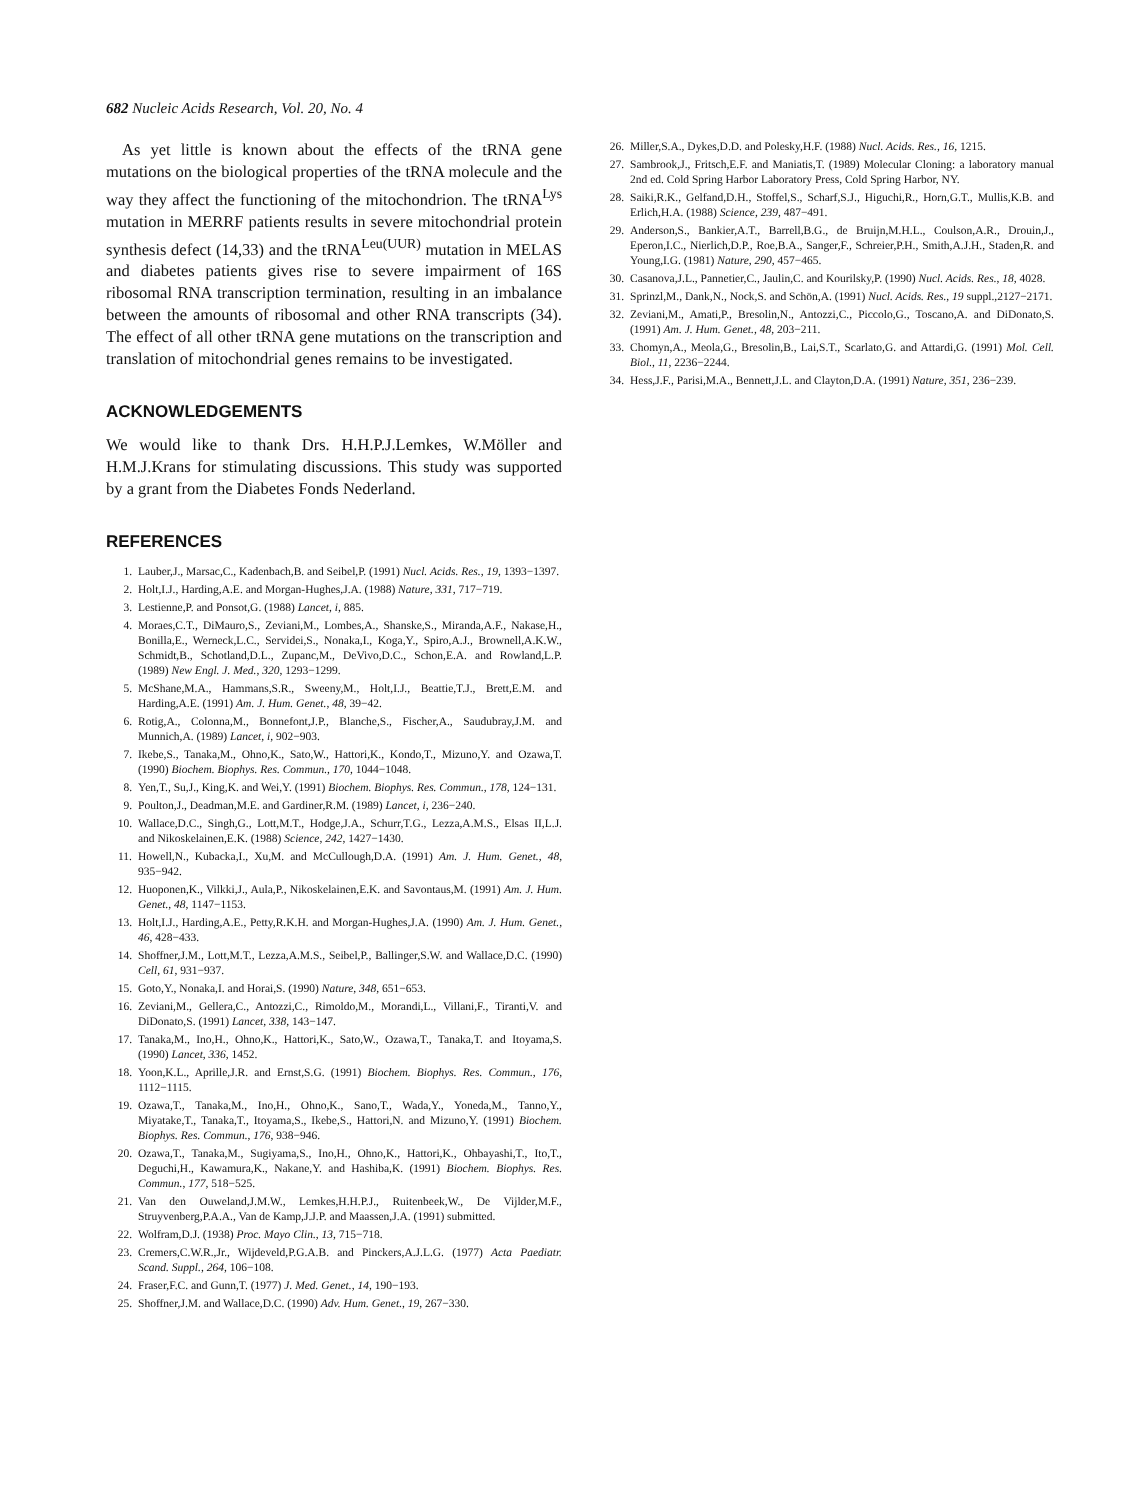682 Nucleic Acids Research, Vol. 20, No. 4
As yet little is known about the effects of the tRNA gene mutations on the biological properties of the tRNA molecule and the way they affect the functioning of the mitochondrion. The tRNA<sup>Lys</sup> mutation in MERRF patients results in severe mitochondrial protein synthesis defect (14,33) and the tRNA<sup>Leu(UUR)</sup> mutation in MELAS and diabetes patients gives rise to severe impairment of 16S ribosomal RNA transcription termination, resulting in an imbalance between the amounts of ribosomal and other RNA transcripts (34). The effect of all other tRNA gene mutations on the transcription and translation of mitochondrial genes remains to be investigated.
ACKNOWLEDGEMENTS
We would like to thank Drs. H.H.P.J.Lemkes, W.Möller and H.M.J.Krans for stimulating discussions. This study was supported by a grant from the Diabetes Fonds Nederland.
REFERENCES
1. Lauber,J., Marsac,C., Kadenbach,B. and Seibel,P. (1991) Nucl. Acids. Res., 19, 1393−1397.
2. Holt,I.J., Harding,A.E. and Morgan-Hughes,J.A. (1988) Nature, 331, 717−719.
3. Lestienne,P. and Ponsot,G. (1988) Lancet, i, 885.
4. Moraes,C.T., DiMauro,S., Zeviani,M., Lombes,A., Shanske,S., Miranda,A.F., Nakase,H., Bonilla,E., Werneck,L.C., Servidei,S., Nonaka,I., Koga,Y., Spiro,A.J., Brownell,A.K.W., Schmidt,B., Schotland,D.L., Zupanc,M., DeVivo,D.C., Schon,E.A. and Rowland,L.P. (1989) New Engl. J. Med., 320, 1293−1299.
5. McShane,M.A., Hammans,S.R., Sweeny,M., Holt,I.J., Beattie,T.J., Brett,E.M. and Harding,A.E. (1991) Am. J. Hum. Genet., 48, 39−42.
6. Rotig,A., Colonna,M., Bonnefont,J.P., Blanche,S., Fischer,A., Saudubray,J.M. and Munnich,A. (1989) Lancet, i, 902−903.
7. Ikebe,S., Tanaka,M., Ohno,K., Sato,W., Hattori,K., Kondo,T., Mizuno,Y. and Ozawa,T. (1990) Biochem. Biophys. Res. Commun., 170, 1044−1048.
8. Yen,T., Su,J., King,K. and Wei,Y. (1991) Biochem. Biophys. Res. Commun., 178, 124−131.
9. Poulton,J., Deadman,M.E. and Gardiner,R.M. (1989) Lancet, i, 236−240.
10. Wallace,D.C., Singh,G., Lott,M.T., Hodge,J.A., Schurr,T.G., Lezza,A.M.S., Elsas II,L.J. and Nikoskelainen,E.K. (1988) Science, 242, 1427−1430.
11. Howell,N., Kubacka,I., Xu,M. and McCullough,D.A. (1991) Am. J. Hum. Genet., 48, 935−942.
12. Huoponen,K., Vilkki,J., Aula,P., Nikoskelainen,E.K. and Savontaus,M. (1991) Am. J. Hum. Genet., 48, 1147−1153.
13. Holt,I.J., Harding,A.E., Petty,R.K.H. and Morgan-Hughes,J.A. (1990) Am. J. Hum. Genet., 46, 428−433.
14. Shoffner,J.M., Lott,M.T., Lezza,A.M.S., Seibel,P., Ballinger,S.W. and Wallace,D.C. (1990) Cell, 61, 931−937.
15. Goto,Y., Nonaka,I. and Horai,S. (1990) Nature, 348, 651−653.
16. Zeviani,M., Gellera,C., Antozzi,C., Rimoldo,M., Morandi,L., Villani,F., Tiranti,V. and DiDonato,S. (1991) Lancet, 338, 143−147.
17. Tanaka,M., Ino,H., Ohno,K., Hattori,K., Sato,W., Ozawa,T., Tanaka,T. and Itoyama,S. (1990) Lancet, 336, 1452.
18. Yoon,K.L., Aprille,J.R. and Ernst,S.G. (1991) Biochem. Biophys. Res. Commun., 176, 1112−1115.
19. Ozawa,T., Tanaka,M., Ino,H., Ohno,K., Sano,T., Wada,Y., Yoneda,M., Tanno,Y., Miyatake,T., Tanaka,T., Itoyama,S., Ikebe,S., Hattori,N. and Mizuno,Y. (1991) Biochem. Biophys. Res. Commun., 176, 938−946.
20. Ozawa,T., Tanaka,M., Sugiyama,S., Ino,H., Ohno,K., Hattori,K., Ohbayashi,T., Ito,T., Deguchi,H., Kawamura,K., Nakane,Y. and Hashiba,K. (1991) Biochem. Biophys. Res. Commun., 177, 518−525.
21. Van den Ouweland,J.M.W., Lemkes,H.H.P.J., Ruitenbeek,W., De Vijlder,M.F., Struyvenberg,P.A.A., Van de Kamp,J.J.P. and Maassen,J.A. (1991) submitted.
22. Wolfram,D.J. (1938) Proc. Mayo Clin., 13, 715−718.
23. Cremers,C.W.R.,Jr., Wijdeveld,P.G.A.B. and Pinckers,A.J.L.G. (1977) Acta Paediatr. Scand. Suppl., 264, 106−108.
24. Fraser,F.C. and Gunn,T. (1977) J. Med. Genet., 14, 190−193.
25. Shoffner,J.M. and Wallace,D.C. (1990) Adv. Hum. Genet., 19, 267−330.
26. Miller,S.A., Dykes,D.D. and Polesky,H.F. (1988) Nucl. Acids. Res., 16, 1215.
27. Sambrook,J., Fritsch,E.F. and Maniatis,T. (1989) Molecular Cloning: a laboratory manual 2nd ed. Cold Spring Harbor Laboratory Press, Cold Spring Harbor, NY.
28. Saiki,R.K., Gelfand,D.H., Stoffel,S., Scharf,S.J., Higuchi,R., Horn,G.T., Mullis,K.B. and Erlich,H.A. (1988) Science, 239, 487−491.
29. Anderson,S., Bankier,A.T., Barrell,B.G., de Bruijn,M.H.L., Coulson,A.R., Drouin,J., Eperon,I.C., Nierlich,D.P., Roe,B.A., Sanger,F., Schreier,P.H., Smith,A.J.H., Staden,R. and Young,I.G. (1981) Nature, 290, 457−465.
30. Casanova,J.L., Pannetier,C., Jaulin,C. and Kourilsky,P. (1990) Nucl. Acids. Res., 18, 4028.
31. Sprinzl,M., Dank,N., Nock,S. and Schön,A. (1991) Nucl. Acids. Res., 19 suppl.,2127−2171.
32. Zeviani,M., Amati,P., Bresolin,N., Antozzi,C., Piccolo,G., Toscano,A. and DiDonato,S. (1991) Am. J. Hum. Genet., 48, 203−211.
33. Chomyn,A., Meola,G., Bresolin,B., Lai,S.T., Scarlato,G. and Attardi,G. (1991) Mol. Cell. Biol., 11, 2236−2244.
34. Hess,J.F., Parisi,M.A., Bennett,J.L. and Clayton,D.A. (1991) Nature, 351, 236−239.